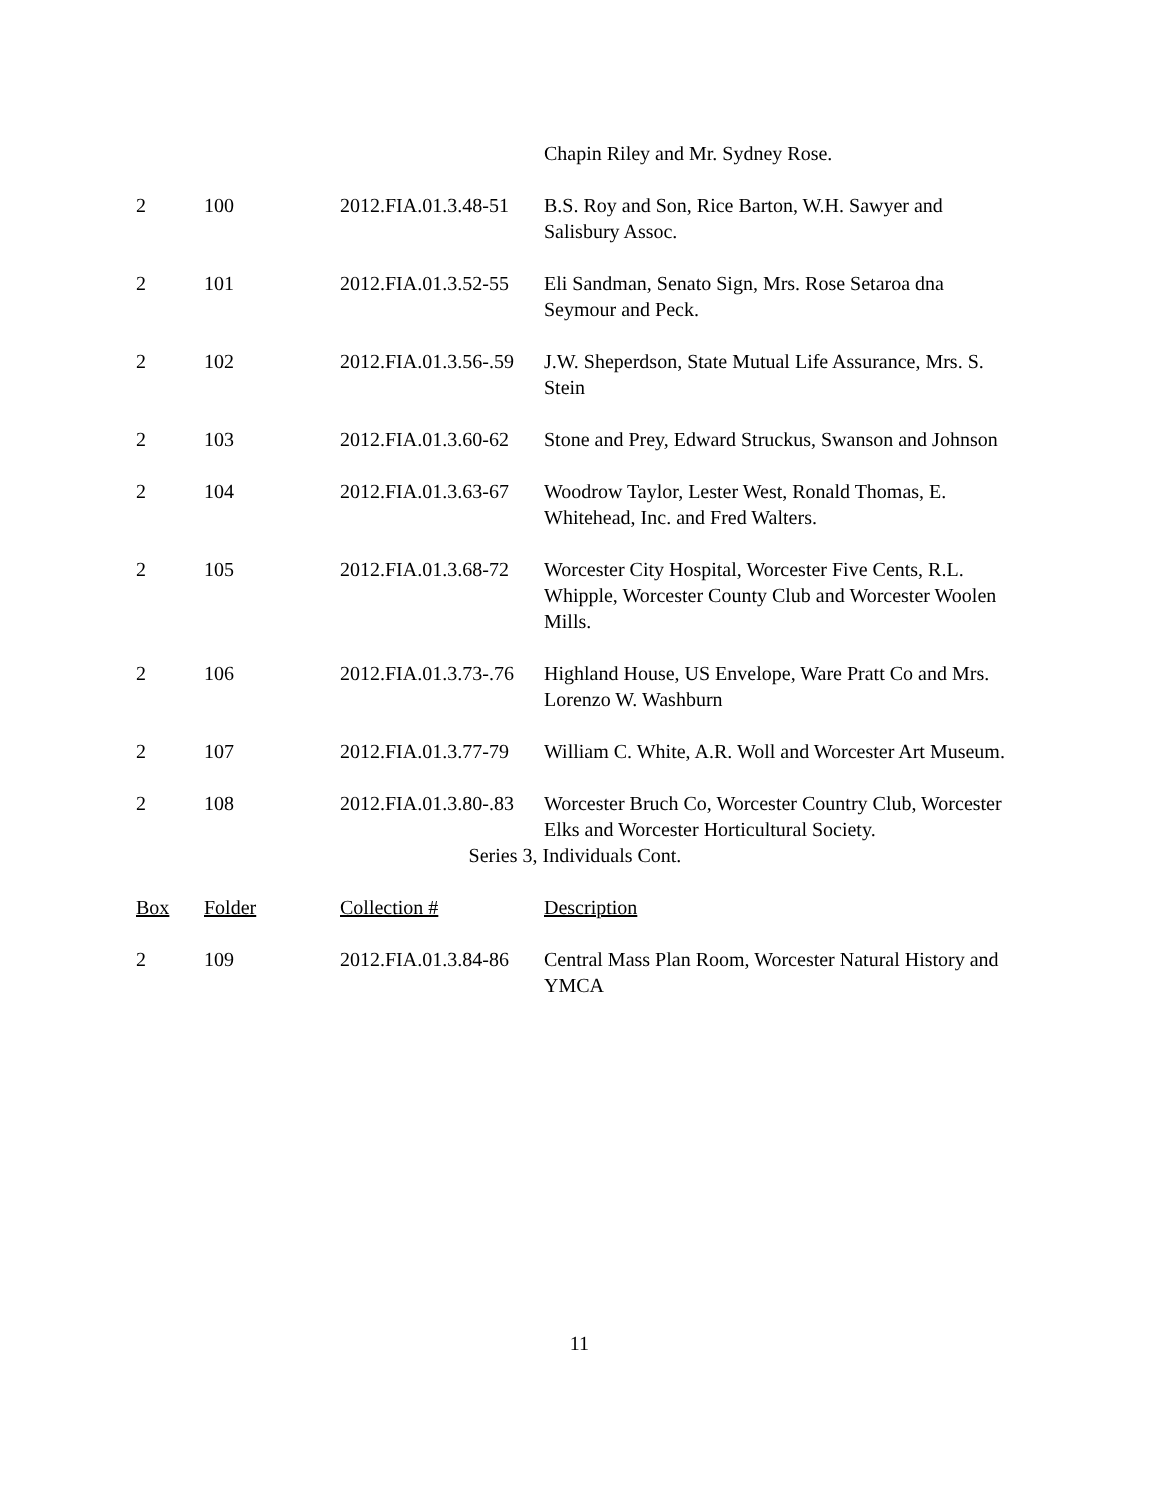| | | | Chapin Riley and Mr. Sydney Rose. |
| 2 | 100 | 2012.FIA.01.3.48-51 | B.S. Roy and Son, Rice Barton, W.H. Sawyer and Salisbury Assoc. |
| 2 | 101 | 2012.FIA.01.3.52-55 | Eli Sandman, Senato Sign, Mrs. Rose Setaroa dna Seymour and Peck. |
| 2 | 102 | 2012.FIA.01.3.56-.59 | J.W. Sheperdson, State Mutual Life Assurance, Mrs. S. Stein |
| 2 | 103 | 2012.FIA.01.3.60-62 | Stone and Prey, Edward Struckus, Swanson and Johnson |
| 2 | 104 | 2012.FIA.01.3.63-67 | Woodrow Taylor, Lester West, Ronald Thomas, E. Whitehead, Inc. and Fred Walters. |
| 2 | 105 | 2012.FIA.01.3.68-72 | Worcester City Hospital, Worcester Five Cents, R.L. Whipple, Worcester County Club and Worcester Woolen Mills. |
| 2 | 106 | 2012.FIA.01.3.73-.76 | Highland House, US Envelope, Ware Pratt Co and Mrs. Lorenzo W. Washburn |
| 2 | 107 | 2012.FIA.01.3.77-79 | William C. White, A.R. Woll and Worcester Art Museum. |
| 2 | 108 | 2012.FIA.01.3.80-.83 | Worcester Bruch Co, Worcester Country Club, Worcester Elks and Worcester Horticultural Society. |
| Series 3, Individuals Cont. | | | |
| Box | Folder | Collection # | Description |
| 2 | 109 | 2012.FIA.01.3.84-86 | Central Mass Plan Room, Worcester Natural History and YMCA |
11